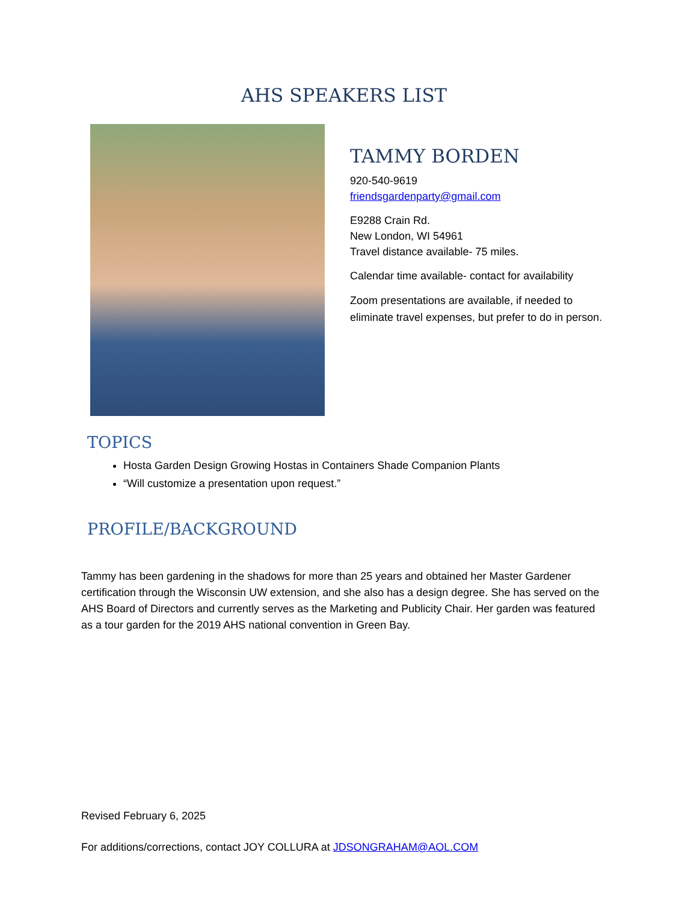AHS SPEAKERS LIST
TAMMY BORDEN
920-540-9619
friendsgardenparty@gmail.com
E9288 Crain Rd.
New London, WI 54961
Travel distance available- 75 miles.
Calendar time available- contact for availability
Zoom presentations are available, if needed to eliminate travel expenses, but prefer to do in person.
TOPICS
Hosta Garden Design Growing Hostas in Containers Shade Companion Plants
“Will customize a presentation upon request.”
PROFILE/BACKGROUND
Tammy has been gardening in the shadows for more than 25 years and obtained her Master Gardener certification through the Wisconsin UW extension, and she also has a design degree. She has served on the AHS Board of Directors and currently serves as the Marketing and Publicity Chair. Her garden was featured as a tour garden for the 2019 AHS national convention in Green Bay.
Revised February 6, 2025
For additions/corrections, contact JOY COLLURA at JDSONGRAHAM@AOL.COM